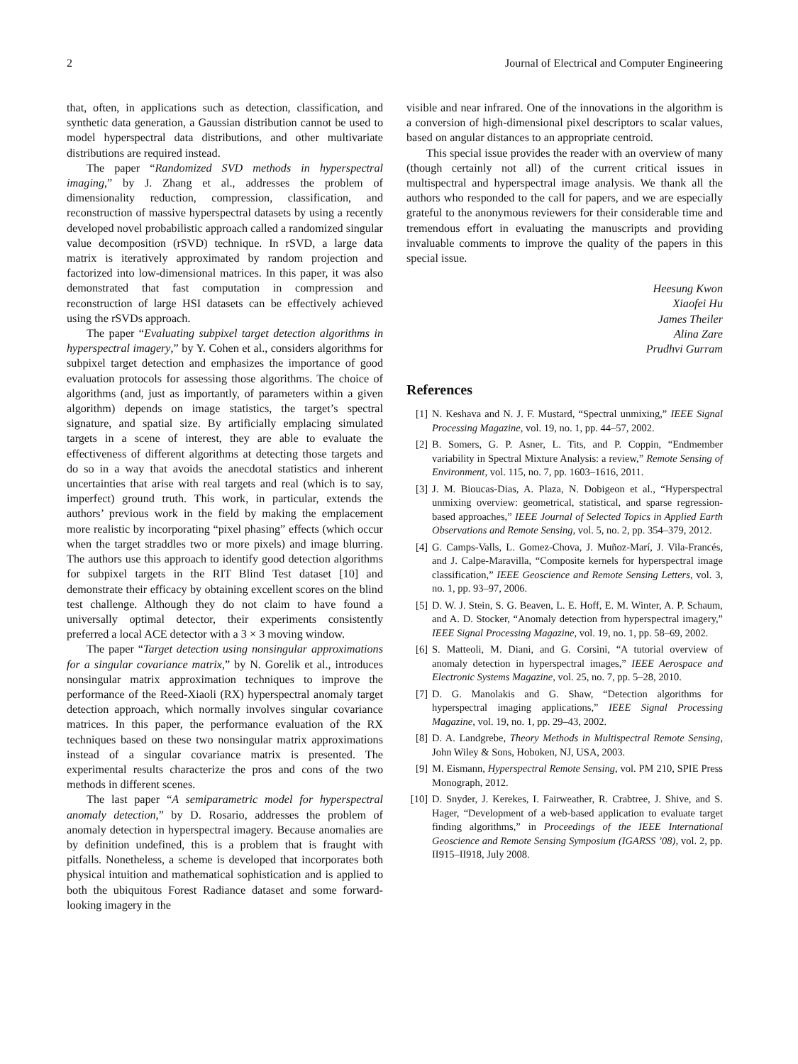2 Journal of Electrical and Computer Engineering
that, often, in applications such as detection, classification, and synthetic data generation, a Gaussian distribution cannot be used to model hyperspectral data distributions, and other multivariate distributions are required instead.
The paper “Randomized SVD methods in hyperspectral imaging,” by J. Zhang et al., addresses the problem of dimensionality reduction, compression, classification, and reconstruction of massive hyperspectral datasets by using a recently developed novel probabilistic approach called a randomized singular value decomposition (rSVD) technique. In rSVD, a large data matrix is iteratively approximated by random projection and factorized into low-dimensional matrices. In this paper, it was also demonstrated that fast computation in compression and reconstruction of large HSI datasets can be effectively achieved using the rSVDs approach.
The paper “Evaluating subpixel target detection algorithms in hyperspectral imagery,” by Y. Cohen et al., considers algorithms for subpixel target detection and emphasizes the importance of good evaluation protocols for assessing those algorithms. The choice of algorithms (and, just as importantly, of parameters within a given algorithm) depends on image statistics, the target’s spectral signature, and spatial size. By artificially emplacing simulated targets in a scene of interest, they are able to evaluate the effectiveness of different algorithms at detecting those targets and do so in a way that avoids the anecdotal statistics and inherent uncertainties that arise with real targets and real (which is to say, imperfect) ground truth. This work, in particular, extends the authors’ previous work in the field by making the emplacement more realistic by incorporating “pixel phasing” effects (which occur when the target straddles two or more pixels) and image blurring. The authors use this approach to identify good detection algorithms for subpixel targets in the RIT Blind Test dataset [10] and demonstrate their efficacy by obtaining excellent scores on the blind test challenge. Although they do not claim to have found a universally optimal detector, their experiments consistently preferred a local ACE detector with a 3 × 3 moving window.
The paper “Target detection using nonsingular approximations for a singular covariance matrix,” by N. Gorelik et al., introduces nonsingular matrix approximation techniques to improve the performance of the Reed-Xiaoli (RX) hyperspectral anomaly target detection approach, which normally involves singular covariance matrices. In this paper, the performance evaluation of the RX techniques based on these two nonsingular matrix approximations instead of a singular covariance matrix is presented. The experimental results characterize the pros and cons of the two methods in different scenes.
The last paper “A semiparametric model for hyperspectral anomaly detection,” by D. Rosario, addresses the problem of anomaly detection in hyperspectral imagery. Because anomalies are by definition undefined, this is a problem that is fraught with pitfalls. Nonetheless, a scheme is developed that incorporates both physical intuition and mathematical sophistication and is applied to both the ubiquitous Forest Radiance dataset and some forward-looking imagery in the
visible and near infrared. One of the innovations in the algorithm is a conversion of high-dimensional pixel descriptors to scalar values, based on angular distances to an appropriate centroid.
This special issue provides the reader with an overview of many (though certainly not all) of the current critical issues in multispectral and hyperspectral image analysis. We thank all the authors who responded to the call for papers, and we are especially grateful to the anonymous reviewers for their considerable time and tremendous effort in evaluating the manuscripts and providing invaluable comments to improve the quality of the papers in this special issue.
Heesung Kwon
Xiaofei Hu
James Theiler
Alina Zare
Prudhvi Gurram
References
[1] N. Keshava and N. J. F. Mustard, “Spectral unmixing,” IEEE Signal Processing Magazine, vol. 19, no. 1, pp. 44–57, 2002.
[2] B. Somers, G. P. Asner, L. Tits, and P. Coppin, “Endmember variability in Spectral Mixture Analysis: a review,” Remote Sensing of Environment, vol. 115, no. 7, pp. 1603–1616, 2011.
[3] J. M. Bioucas-Dias, A. Plaza, N. Dobigeon et al., “Hyperspectral unmixing overview: geometrical, statistical, and sparse regression-based approaches,” IEEE Journal of Selected Topics in Applied Earth Observations and Remote Sensing, vol. 5, no. 2, pp. 354–379, 2012.
[4] G. Camps-Valls, L. Gomez-Chova, J. Muñoz-Marí, J. Vila-Francés, and J. Calpe-Maravilla, “Composite kernels for hyperspectral image classification,” IEEE Geoscience and Remote Sensing Letters, vol. 3, no. 1, pp. 93–97, 2006.
[5] D. W. J. Stein, S. G. Beaven, L. E. Hoff, E. M. Winter, A. P. Schaum, and A. D. Stocker, “Anomaly detection from hyperspectral imagery,” IEEE Signal Processing Magazine, vol. 19, no. 1, pp. 58–69, 2002.
[6] S. Matteoli, M. Diani, and G. Corsini, “A tutorial overview of anomaly detection in hyperspectral images,” IEEE Aerospace and Electronic Systems Magazine, vol. 25, no. 7, pp. 5–28, 2010.
[7] D. G. Manolakis and G. Shaw, “Detection algorithms for hyperspectral imaging applications,” IEEE Signal Processing Magazine, vol. 19, no. 1, pp. 29–43, 2002.
[8] D. A. Landgrebe, Theory Methods in Multispectral Remote Sensing, John Wiley & Sons, Hoboken, NJ, USA, 2003.
[9] M. Eismann, Hyperspectral Remote Sensing, vol. PM 210, SPIE Press Monograph, 2012.
[10] D. Snyder, J. Kerekes, I. Fairweather, R. Crabtree, J. Shive, and S. Hager, “Development of a web-based application to evaluate target finding algorithms,” in Proceedings of the IEEE International Geoscience and Remote Sensing Symposium (IGARSS ’08), vol. 2, pp. II915–II918, July 2008.